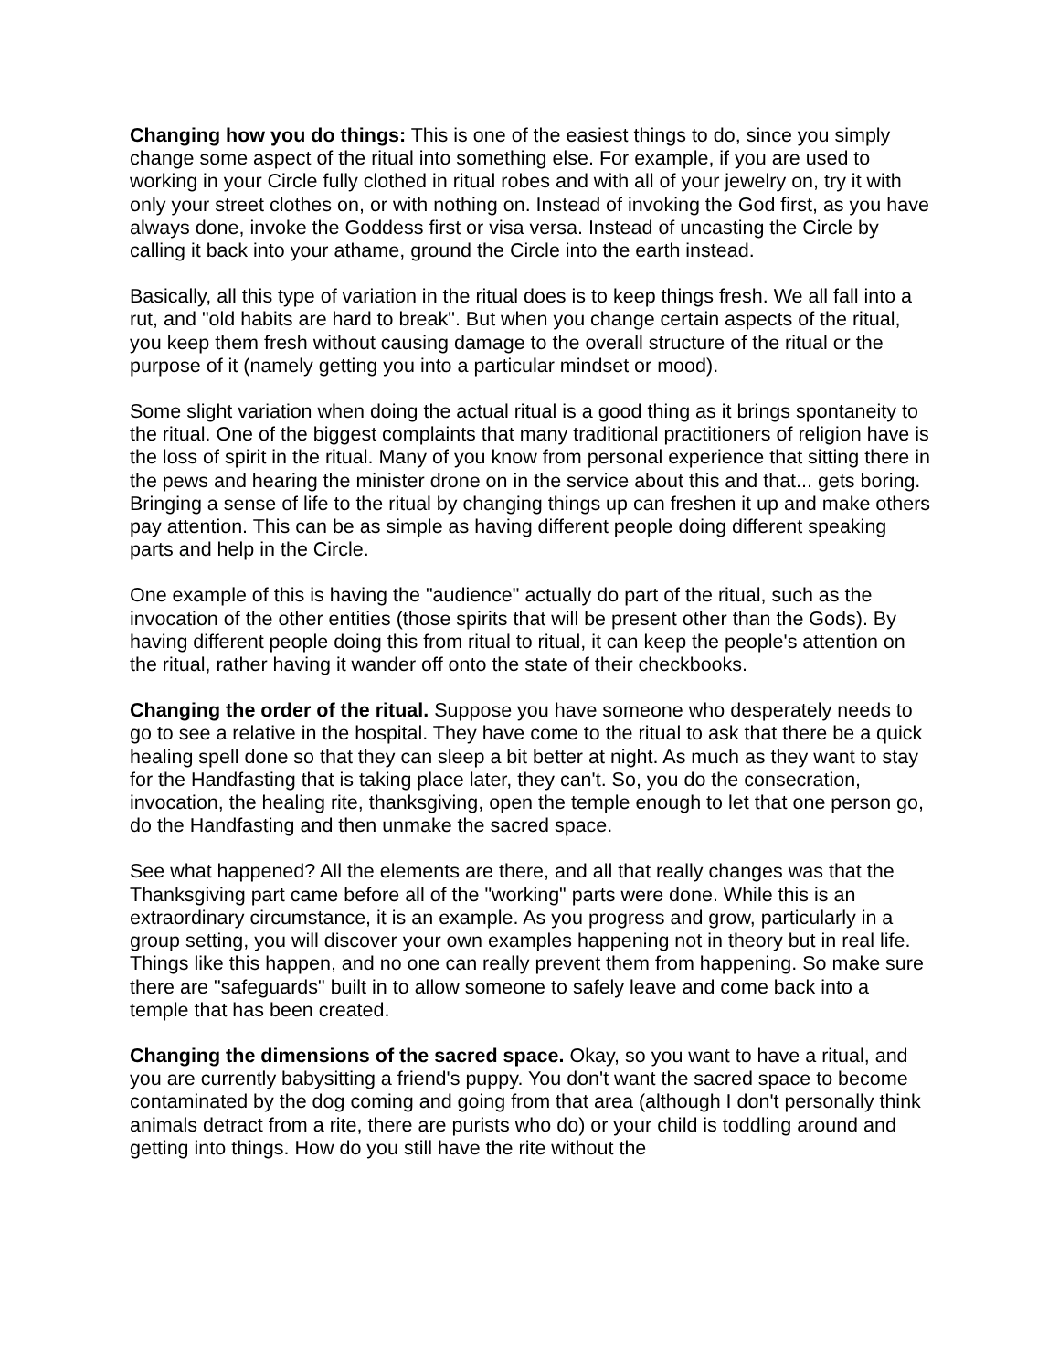Changing how you do things: This is one of the easiest things to do, since you simply change some aspect of the ritual into something else. For example, if you are used to working in your Circle fully clothed in ritual robes and with all of your jewelry on, try it with only your street clothes on, or with nothing on. Instead of invoking the God first, as you have always done, invoke the Goddess first or visa versa. Instead of uncasting the Circle by calling it back into your athame, ground the Circle into the earth instead.
Basically, all this type of variation in the ritual does is to keep things fresh. We all fall into a rut, and "old habits are hard to break". But when you change certain aspects of the ritual, you keep them fresh without causing damage to the overall structure of the ritual or the purpose of it (namely getting you into a particular mindset or mood).
Some slight variation when doing the actual ritual is a good thing as it brings spontaneity to the ritual. One of the biggest complaints that many traditional practitioners of religion have is the loss of spirit in the ritual. Many of you know from personal experience that sitting there in the pews and hearing the minister drone on in the service about this and that... gets boring. Bringing a sense of life to the ritual by changing things up can freshen it up and make others pay attention. This can be as simple as having different people doing different speaking parts and help in the Circle.
One example of this is having the "audience" actually do part of the ritual, such as the invocation of the other entities (those spirits that will be present other than the Gods). By having different people doing this from ritual to ritual, it can keep the people's attention on the ritual, rather having it wander off onto the state of their checkbooks.
Changing the order of the ritual. Suppose you have someone who desperately needs to go to see a relative in the hospital. They have come to the ritual to ask that there be a quick healing spell done so that they can sleep a bit better at night. As much as they want to stay for the Handfasting that is taking place later, they can't. So, you do the consecration, invocation, the healing rite, thanksgiving, open the temple enough to let that one person go, do the Handfasting and then unmake the sacred space.
See what happened? All the elements are there, and all that really changes was that the Thanksgiving part came before all of the "working" parts were done. While this is an extraordinary circumstance, it is an example. As you progress and grow, particularly in a group setting, you will discover your own examples happening not in theory but in real life. Things like this happen, and no one can really prevent them from happening. So make sure there are "safeguards" built in to allow someone to safely leave and come back into a temple that has been created.
Changing the dimensions of the sacred space. Okay, so you want to have a ritual, and you are currently babysitting a friend's puppy. You don't want the sacred space to become contaminated by the dog coming and going from that area (although I don't personally think animals detract from a rite, there are purists who do) or your child is toddling around and getting into things. How do you still have the rite without the